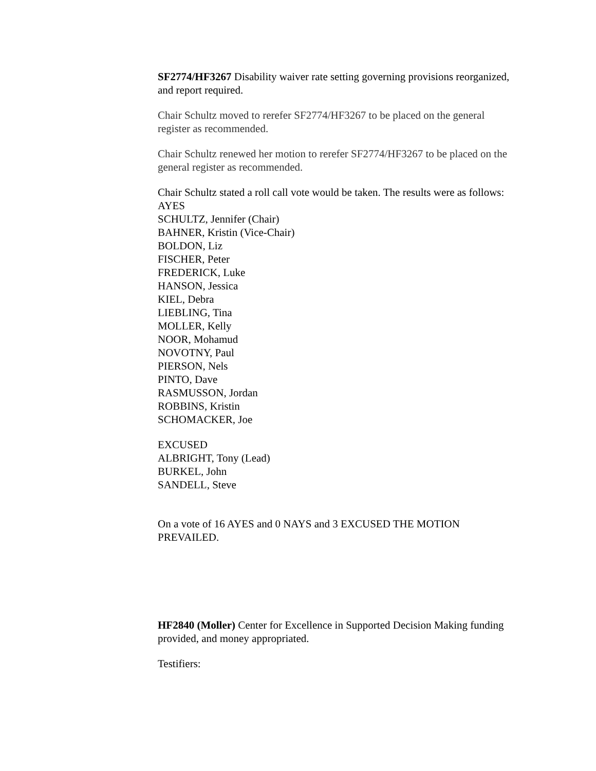SF2774/HF3267 Disability waiver rate setting governing provisions reorganized, and report required.
Chair Schultz moved to rerefer SF2774/HF3267 to be placed on the general register as recommended.
Chair Schultz renewed her motion to rerefer SF2774/HF3267 to be placed on the general register as recommended.
Chair Schultz stated a roll call vote would be taken. The results were as follows:
AYES
SCHULTZ, Jennifer (Chair)
BAHNER, Kristin (Vice-Chair)
BOLDON, Liz
FISCHER, Peter
FREDERICK, Luke
HANSON, Jessica
KIEL, Debra
LIEBLING, Tina
MOLLER, Kelly
NOOR, Mohamud
NOVOTNY, Paul
PIERSON, Nels
PINTO, Dave
RASMUSSON, Jordan
ROBBINS, Kristin
SCHOMACKER, Joe
EXCUSED
ALBRIGHT, Tony (Lead)
BURKEL, John
SANDELL, Steve
On a vote of 16 AYES and 0 NAYS and 3 EXCUSED THE MOTION PREVAILED.
HF2840 (Moller) Center for Excellence in Supported Decision Making funding provided, and money appropriated.
Testifiers: